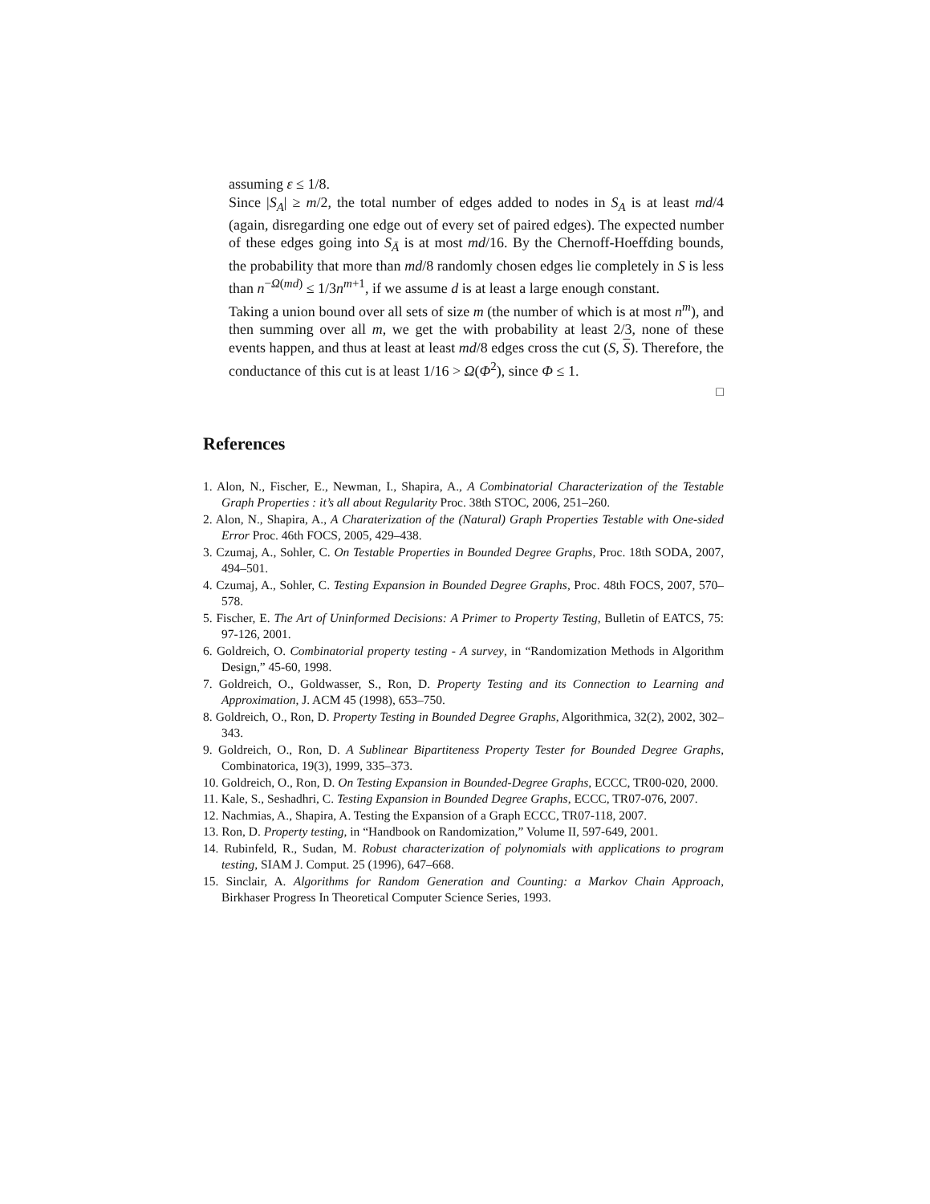assuming ε ≤ 1/8.
Since |S<sub>A</sub>| ≥ m/2, the total number of edges added to nodes in S<sub>A</sub> is at least md/4 (again, disregarding one edge out of every set of paired edges). The expected number of these edges going into S<sub>Ā</sub> is at most md/16. By the Chernoff-Hoeffding bounds, the probability that more than md/8 randomly chosen edges lie completely in S is less than n<sup>−Ω(md)</sup> ≤ 1/3n<sup>m+1</sup>, if we assume d is at least a large enough constant.
Taking a union bound over all sets of size m (the number of which is at most n<sup>m</sup>), and then summing over all m, we get the with probability at least 2/3, none of these events happen, and thus at least at least md/8 edges cross the cut (S, S). Therefore, the conductance of this cut is at least 1/16 > Ω(Φ<sup>2</sup>), since Φ ≤ 1.
□
References
1. Alon, N., Fischer, E., Newman, I., Shapira, A., A Combinatorial Characterization of the Testable Graph Properties : it’s all about Regularity Proc. 38th STOC, 2006, 251–260.
2. Alon, N., Shapira, A., A Charaterization of the (Natural) Graph Properties Testable with One-sided Error Proc. 46th FOCS, 2005, 429–438.
3. Czumaj, A., Sohler, C. On Testable Properties in Bounded Degree Graphs, Proc. 18th SODA, 2007, 494–501.
4. Czumaj, A., Sohler, C. Testing Expansion in Bounded Degree Graphs, Proc. 48th FOCS, 2007, 570–578.
5. Fischer, E. The Art of Uninformed Decisions: A Primer to Property Testing, Bulletin of EATCS, 75: 97-126, 2001.
6. Goldreich, O. Combinatorial property testing - A survey, in “Randomization Methods in Algorithm Design,” 45-60, 1998.
7. Goldreich, O., Goldwasser, S., Ron, D. Property Testing and its Connection to Learning and Approximation, J. ACM 45 (1998), 653–750.
8. Goldreich, O., Ron, D. Property Testing in Bounded Degree Graphs, Algorithmica, 32(2), 2002, 302–343.
9. Goldreich, O., Ron, D. A Sublinear Bipartiteness Property Tester for Bounded Degree Graphs, Combinatorica, 19(3), 1999, 335–373.
10. Goldreich, O., Ron, D. On Testing Expansion in Bounded-Degree Graphs, ECCC, TR00-020, 2000.
11. Kale, S., Seshadhri, C. Testing Expansion in Bounded Degree Graphs, ECCC, TR07-076, 2007.
12. Nachmias, A., Shapira, A. Testing the Expansion of a Graph ECCC, TR07-118, 2007.
13. Ron, D. Property testing, in “Handbook on Randomization,” Volume II, 597-649, 2001.
14. Rubinfeld, R., Sudan, M. Robust characterization of polynomials with applications to program testing, SIAM J. Comput. 25 (1996), 647–668.
15. Sinclair, A. Algorithms for Random Generation and Counting: a Markov Chain Approach, Birkhaser Progress In Theoretical Computer Science Series, 1993.